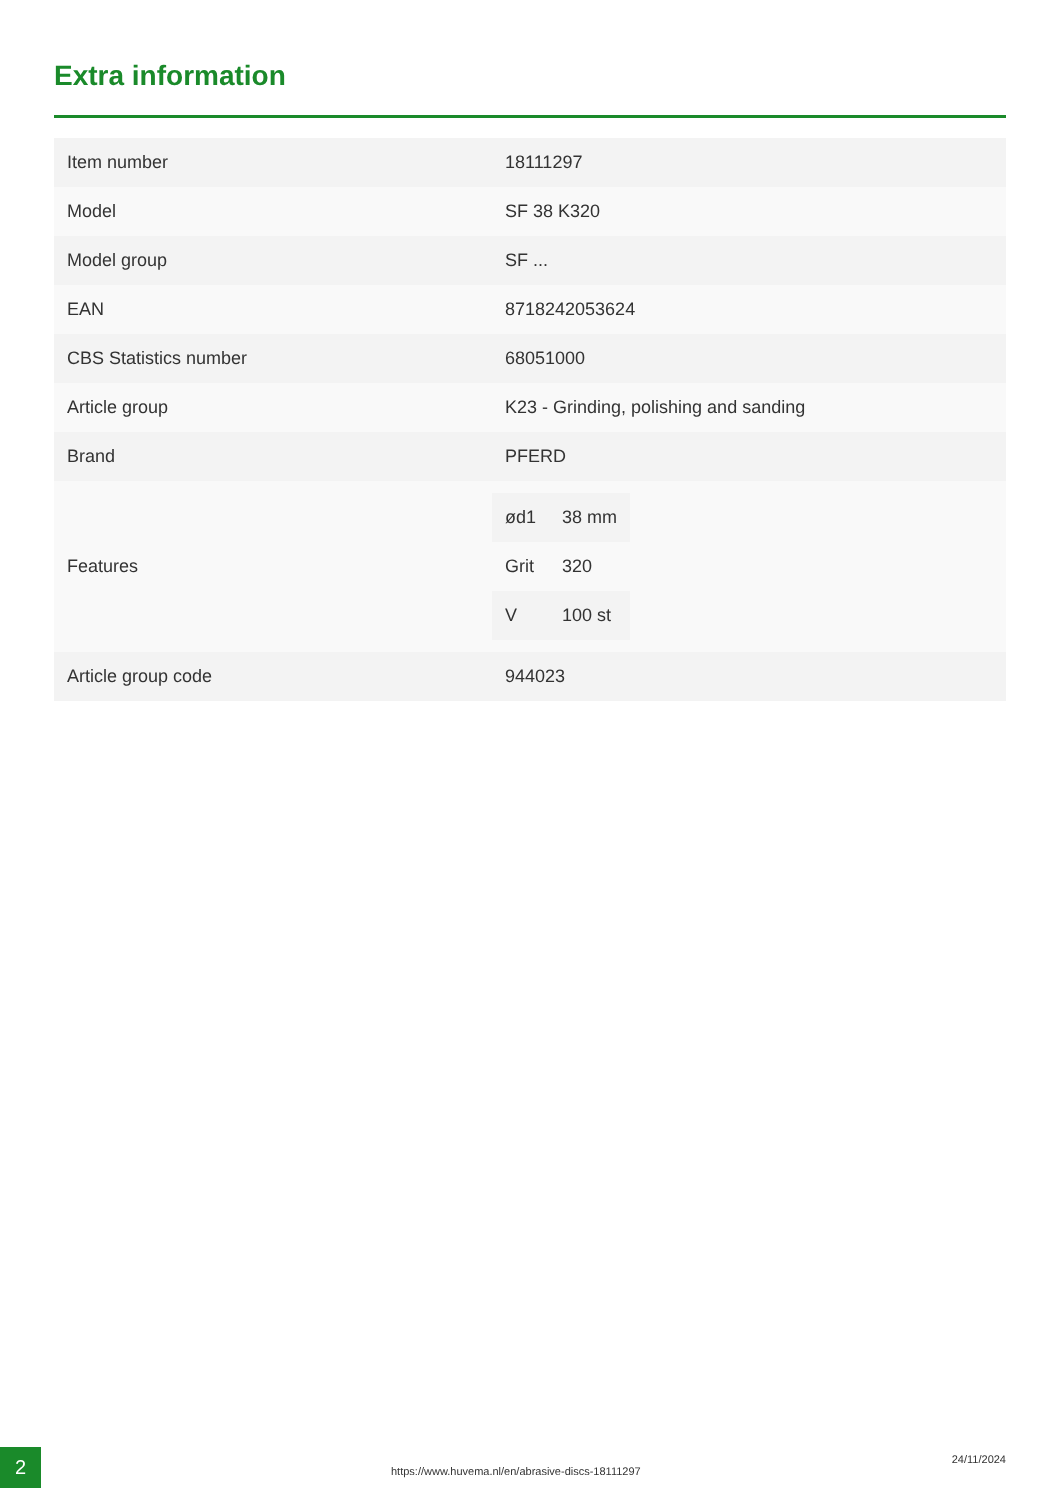Extra information
| Item number | 18111297 |
| Model | SF 38 K320 |
| Model group | SF ... |
| EAN | 8718242053624 |
| CBS Statistics number | 68051000 |
| Article group | K23 - Grinding, polishing and sanding |
| Brand | PFERD |
| Features | / ød1 / 38 mm / / Grit / 320 / / V / 100 st / |
| Article group code | 944023 |
2
https://www.huvema.nl/en/abrasive-discs-18111297
24/11/2024